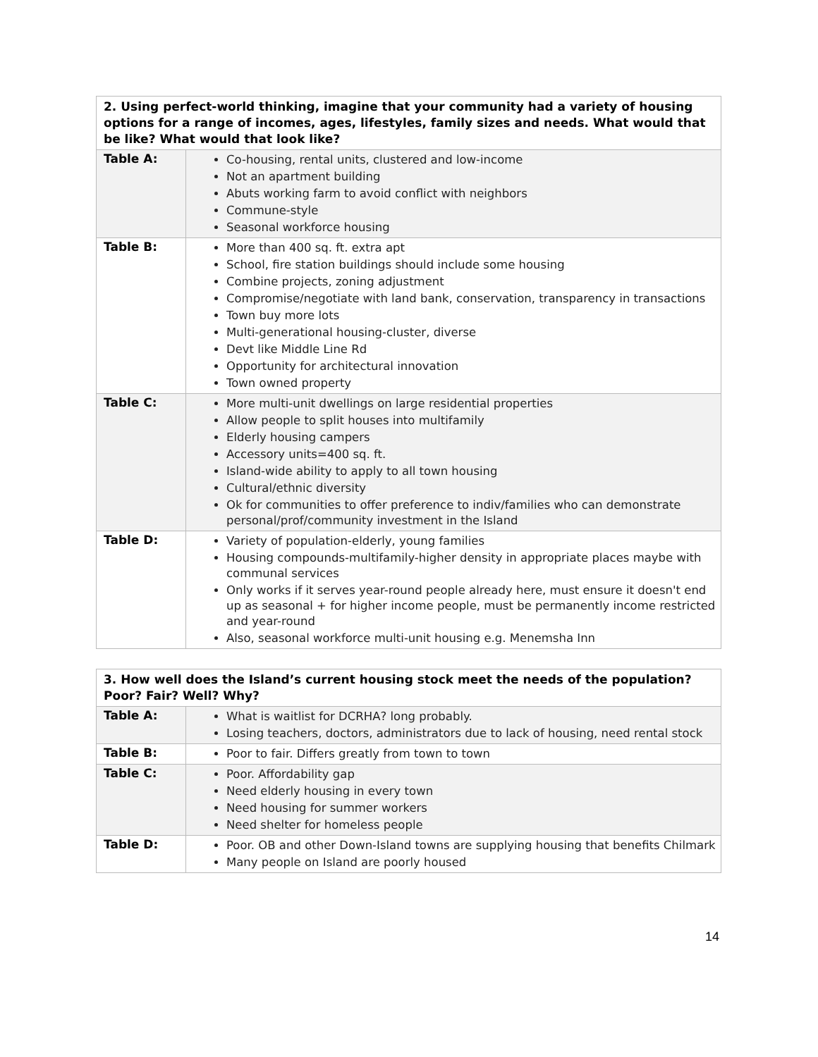| 2. Using perfect-world thinking, imagine that your community had a variety of housing options for a range of incomes, ages, lifestyles, family sizes and needs. What would that be like? What would that look like? | |
| --- | --- |
| Table A: | Co-housing, rental units, clustered and low-income Not an apartment building Abuts working farm to avoid conflict with neighbors Commune-style Seasonal workforce housing |
| Table B: | More than 400 sq. ft. extra apt School, fire station buildings should include some housing Combine projects, zoning adjustment Compromise/negotiate with land bank, conservation, transparency in transactions Town buy more lots Multi-generational housing-cluster, diverse Devt like Middle Line Rd Opportunity for architectural innovation Town owned property |
| Table C: | More multi-unit dwellings on large residential properties Allow people to split houses into multifamily Elderly housing campers Accessory units=400 sq. ft. Island-wide ability to apply to all town housing Cultural/ethnic diversity Ok for communities to offer preference to indiv/families who can demonstrate personal/prof/community investment in the Island |
| Table D: | Variety of population-elderly, young families Housing compounds-multifamily-higher density in appropriate places maybe with communal services Only works if it serves year-round people already here, must ensure it doesn't end up as seasonal + for higher income people, must be permanently income restricted and year-round Also, seasonal workforce multi-unit housing e.g. Menemsha Inn |
| 3. How well does the Island’s current housing stock meet the needs of the population? Poor? Fair? Well? Why? | |
| --- | --- |
| Table A: | What is waitlist for DCRHA? long probably. Losing teachers, doctors, administrators due to lack of housing, need rental stock |
| Table B: | Poor to fair. Differs greatly from town to town |
| Table C: | Poor. Affordability gap Need elderly housing in every town Need housing for summer workers Need shelter for homeless people |
| Table D: | Poor. OB and other Down-Island towns are supplying housing that benefits Chilmark Many people on Island are poorly housed |
14